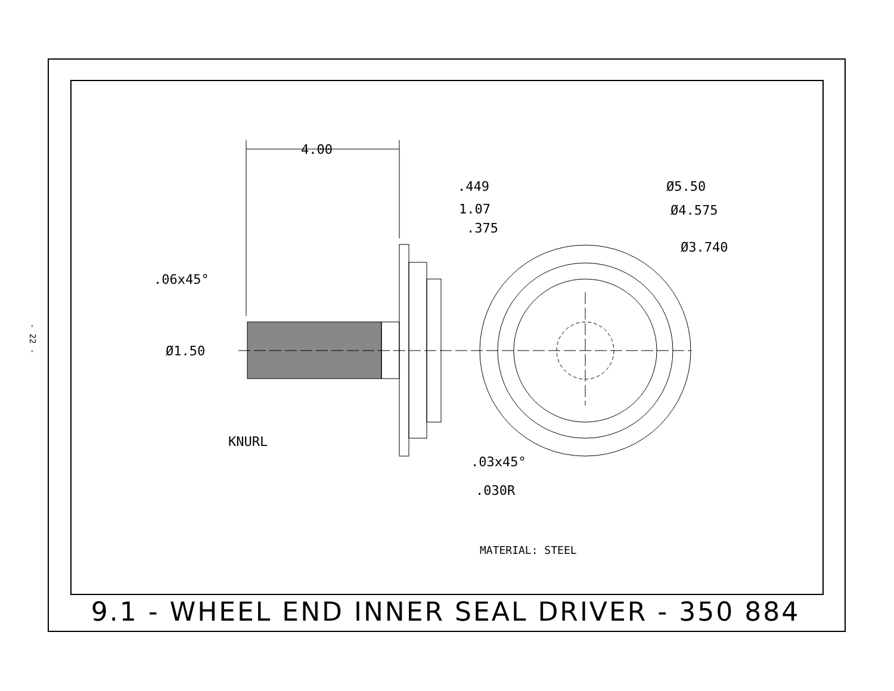- 22 -
4.00
.449
1.07
.375
Ø5.50
Ø4.575
Ø3.740
.06x45°
Ø1.50
KNURL
.03x45°
.030R
MATERIAL: STEEL
9.1 - WHEEL END INNER SEAL DRIVER - 350 884